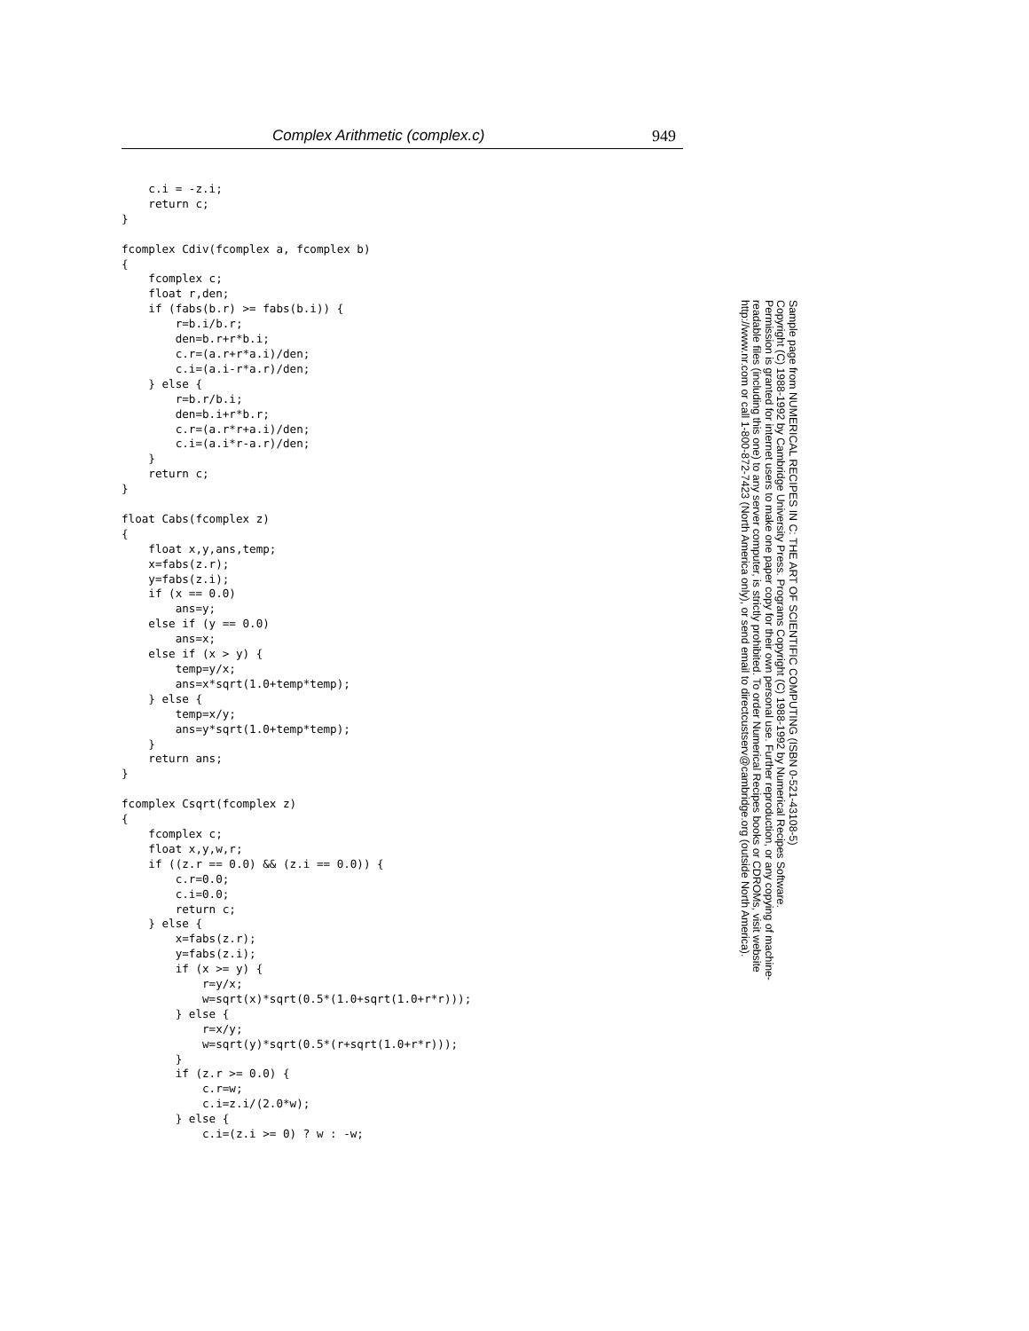Complex Arithmetic (complex.c) 949
    c.i = -z.i;
    return c;
}

fcomplex Cdiv(fcomplex a, fcomplex b)
{
    fcomplex c;
    float r,den;
    if (fabs(b.r) >= fabs(b.i)) {
        r=b.i/b.r;
        den=b.r+r*b.i;
        c.r=(a.r+r*a.i)/den;
        c.i=(a.i-r*a.r)/den;
    } else {
        r=b.r/b.i;
        den=b.i+r*b.r;
        c.r=(a.r*r+a.i)/den;
        c.i=(a.i*r-a.r)/den;
    }
    return c;
}

float Cabs(fcomplex z)
{
    float x,y,ans,temp;
    x=fabs(z.r);
    y=fabs(z.i);
    if (x == 0.0)
        ans=y;
    else if (y == 0.0)
        ans=x;
    else if (x > y) {
        temp=y/x;
        ans=x*sqrt(1.0+temp*temp);
    } else {
        temp=x/y;
        ans=y*sqrt(1.0+temp*temp);
    }
    return ans;
}

fcomplex Csqrt(fcomplex z)
{
    fcomplex c;
    float x,y,w,r;
    if ((z.r == 0.0) && (z.i == 0.0)) {
        c.r=0.0;
        c.i=0.0;
        return c;
    } else {
        x=fabs(z.r);
        y=fabs(z.i);
        if (x >= y) {
            r=y/x;
            w=sqrt(x)*sqrt(0.5*(1.0+sqrt(1.0+r*r)));
        } else {
            r=x/y;
            w=sqrt(y)*sqrt(0.5*(r+sqrt(1.0+r*r)));
        }
        if (z.r >= 0.0) {
            c.r=w;
            c.i=z.i/(2.0*w);
        } else {
            c.i=(z.i >= 0) ? w : -w;
Sample page from NUMERICAL RECIPES IN C: THE ART OF SCIENTIFIC COMPUTING (ISBN 0-521-43108-5)
Copyright (C) 1988-1992 by Cambridge University Press. Programs Copyright (C) 1988-1992 by Numerical Recipes Software.
Permission is granted for internet users to make one paper copy for their own personal use. Further reproduction, or any copying of machine-
readable files (including this one) to any server computer, is strictly prohibited. To order Numerical Recipes books or CDROMs, visit website
http://www.nr.com or call 1-800-872-7423 (North America only), or send email to directcustserv@cambridge.org (outside North America).